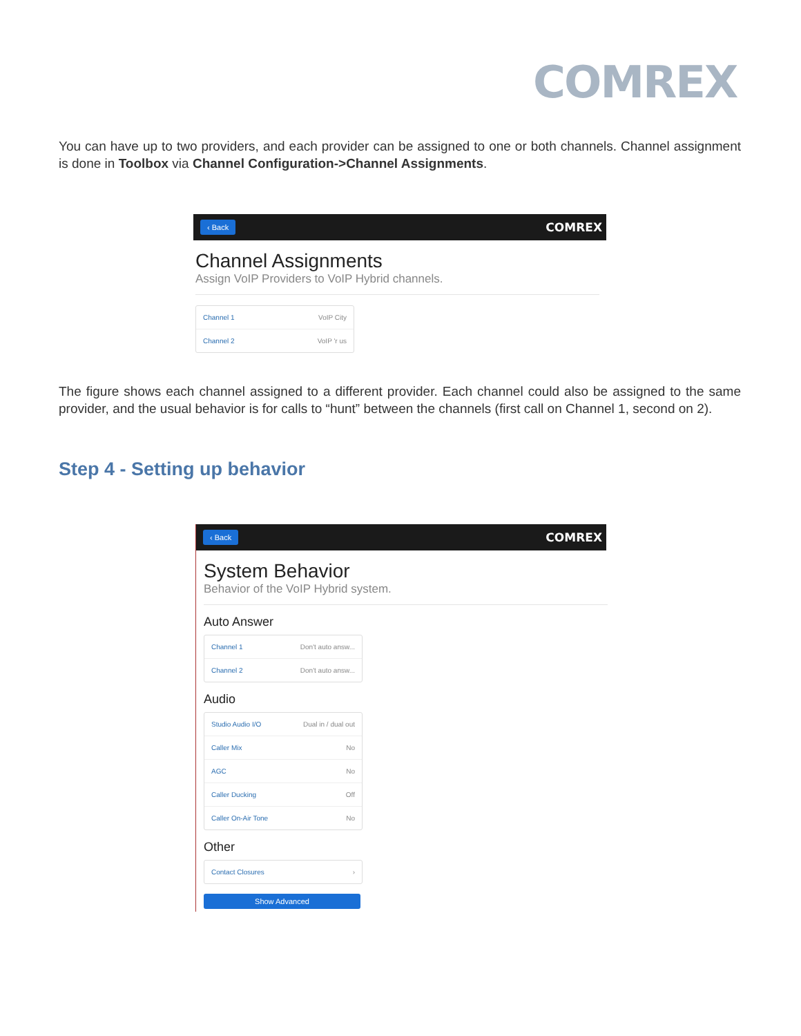COMREX
You can have up to two providers, and each provider can be assigned to one or both channels. Channel assignment is done in Toolbox via Channel Configuration->Channel Assignments.
‹ Back COMREX
Channel Assignments
Assign VoIP Providers to VoIP Hybrid channels.
Channel 1 VoIP City
Channel 2 VoIP 'r us
The figure shows each channel assigned to a different provider. Each channel could also be assigned to the same provider, and the usual behavior is for calls to “hunt” between the channels (first call on Channel 1, second on 2).
Step 4 - Setting up behavior
‹ Back COMREX
System Behavior
Behavior of the VoIP Hybrid system.
Auto Answer
Channel 1 Don't auto answ...
Channel 2 Don't auto answ...
Audio
Studio Audio I/O Dual in / dual out
Caller Mix No
AGC No
Caller Ducking Off
Caller On-Air Tone No
Other
Contact Closures ›
Show Advanced